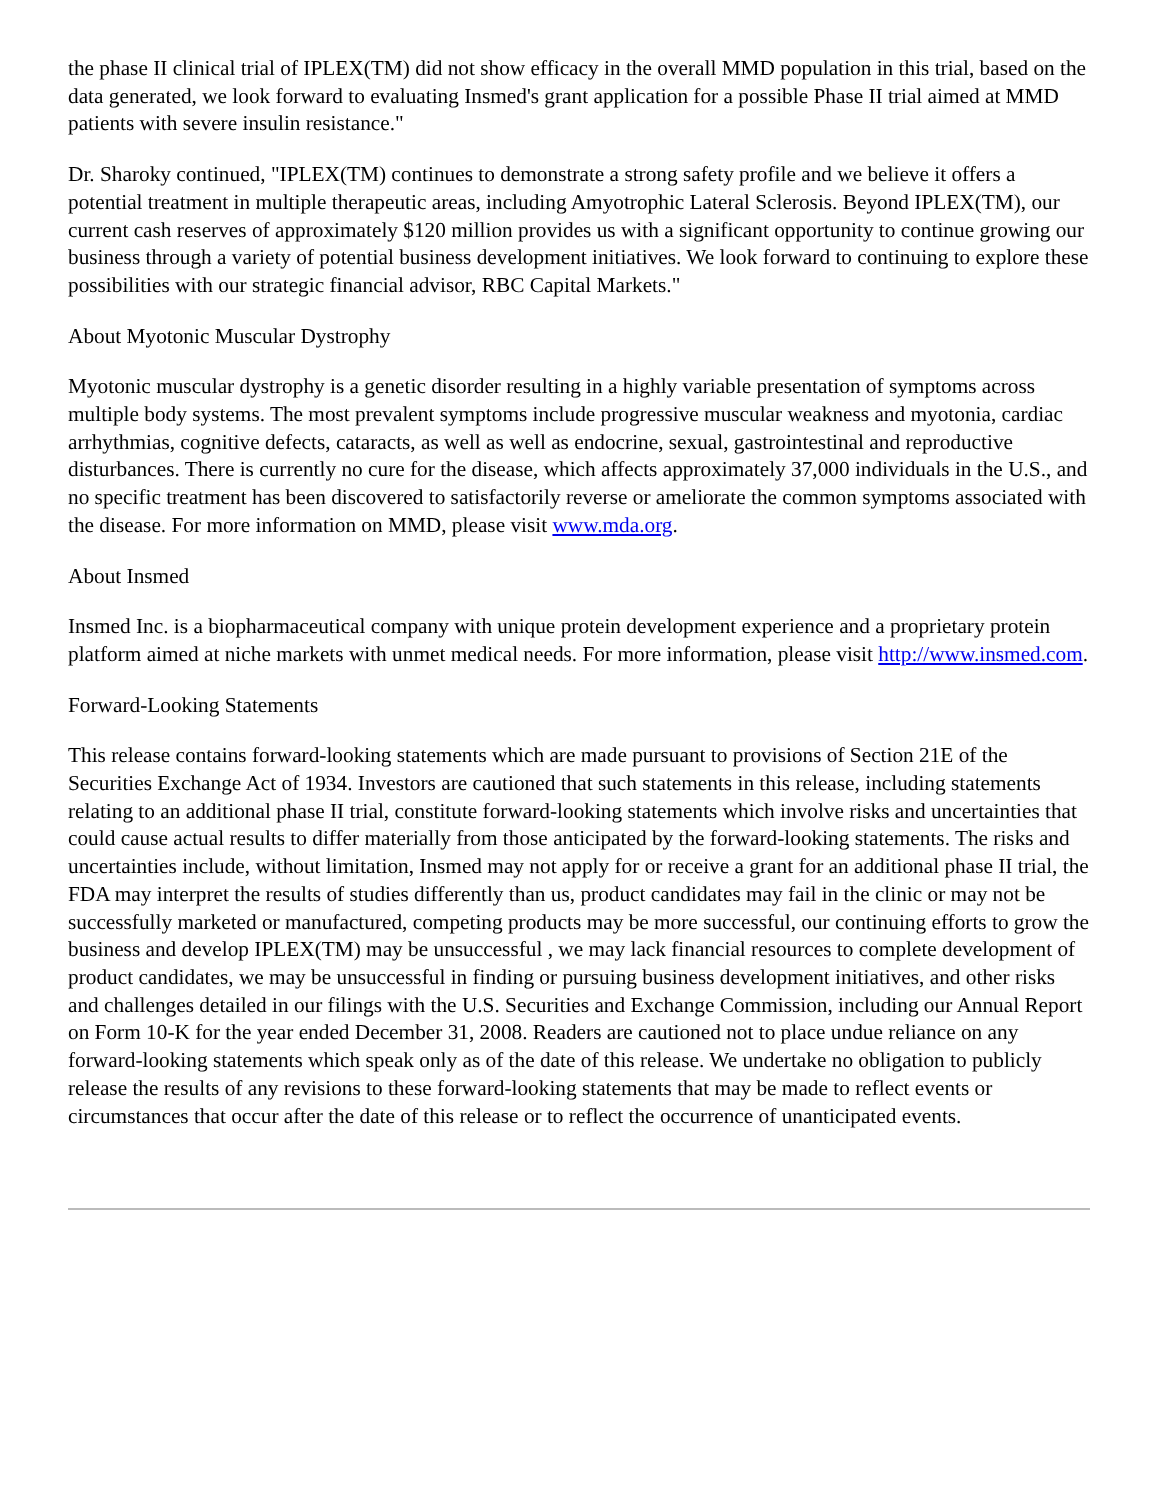the phase II clinical trial of IPLEX(TM) did not show efficacy in the overall MMD population in this trial, based on the data generated, we look forward to evaluating Insmed's grant application for a possible Phase II trial aimed at MMD patients with severe insulin resistance."
Dr. Sharoky continued, "IPLEX(TM) continues to demonstrate a strong safety profile and we believe it offers a potential treatment in multiple therapeutic areas, including Amyotrophic Lateral Sclerosis. Beyond IPLEX(TM), our current cash reserves of approximately $120 million provides us with a significant opportunity to continue growing our business through a variety of potential business development initiatives. We look forward to continuing to explore these possibilities with our strategic financial advisor, RBC Capital Markets."
About Myotonic Muscular Dystrophy
Myotonic muscular dystrophy is a genetic disorder resulting in a highly variable presentation of symptoms across multiple body systems. The most prevalent symptoms include progressive muscular weakness and myotonia, cardiac arrhythmias, cognitive defects, cataracts, as well as well as endocrine, sexual, gastrointestinal and reproductive disturbances. There is currently no cure for the disease, which affects approximately 37,000 individuals in the U.S., and no specific treatment has been discovered to satisfactorily reverse or ameliorate the common symptoms associated with the disease. For more information on MMD, please visit www.mda.org.
About Insmed
Insmed Inc. is a biopharmaceutical company with unique protein development experience and a proprietary protein platform aimed at niche markets with unmet medical needs. For more information, please visit http://www.insmed.com.
Forward-Looking Statements
This release contains forward-looking statements which are made pursuant to provisions of Section 21E of the Securities Exchange Act of 1934. Investors are cautioned that such statements in this release, including statements relating to an additional phase II trial, constitute forward-looking statements which involve risks and uncertainties that could cause actual results to differ materially from those anticipated by the forward-looking statements. The risks and uncertainties include, without limitation, Insmed may not apply for or receive a grant for an additional phase II trial, the FDA may interpret the results of studies differently than us, product candidates may fail in the clinic or may not be successfully marketed or manufactured, competing products may be more successful, our continuing efforts to grow the business and develop IPLEX(TM) may be unsuccessful , we may lack financial resources to complete development of product candidates, we may be unsuccessful in finding or pursuing business development initiatives, and other risks and challenges detailed in our filings with the U.S. Securities and Exchange Commission, including our Annual Report on Form 10-K for the year ended December 31, 2008. Readers are cautioned not to place undue reliance on any forward-looking statements which speak only as of the date of this release. We undertake no obligation to publicly release the results of any revisions to these forward-looking statements that may be made to reflect events or circumstances that occur after the date of this release or to reflect the occurrence of unanticipated events.